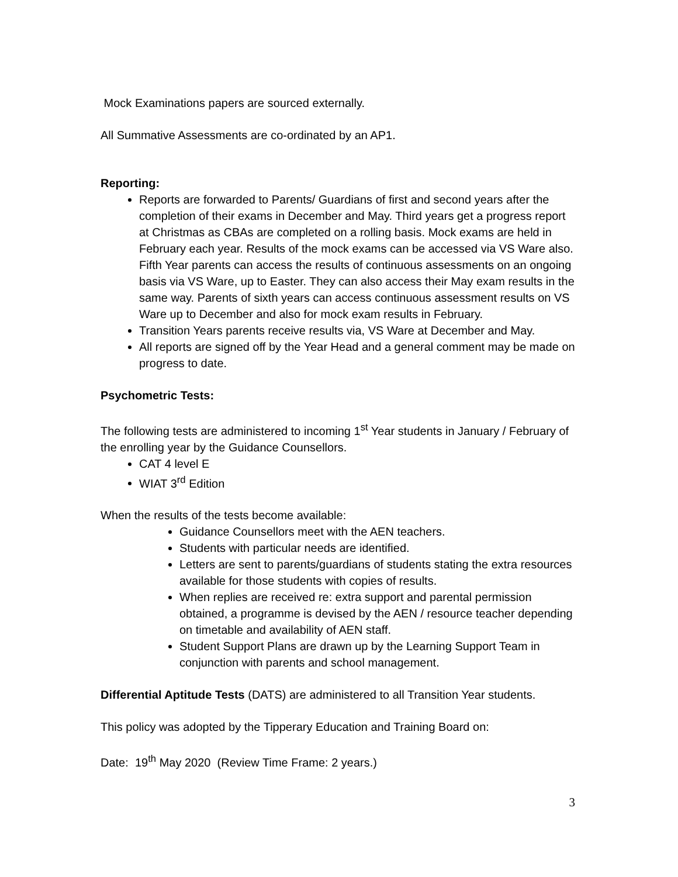Mock Examinations papers are sourced externally.
All Summative Assessments are co-ordinated by an AP1.
Reporting:
Reports are forwarded to Parents/ Guardians of first and second years after the completion of their exams in December and May. Third years get a progress report at Christmas as CBAs are completed on a rolling basis. Mock exams are held in February each year. Results of the mock exams can be accessed via VS Ware also. Fifth Year parents can access the results of continuous assessments on an ongoing basis via VS Ware, up to Easter. They can also access their May exam results in the same way. Parents of sixth years can access continuous assessment results on VS Ware up to December and also for mock exam results in February.
Transition Years parents receive results via, VS Ware at December and May.
All reports are signed off by the Year Head and a general comment may be made on progress to date.
Psychometric Tests:
The following tests are administered to incoming 1<sup>st</sup> Year students in January / February of the enrolling year by the Guidance Counsellors.
CAT 4 level E
WIAT 3<sup>rd</sup> Edition
When the results of the tests become available:
Guidance Counsellors meet with the AEN teachers.
Students with particular needs are identified.
Letters are sent to parents/guardians of students stating the extra resources available for those students with copies of results.
When replies are received re: extra support and parental permission obtained, a programme is devised by the AEN / resource teacher depending on timetable and availability of AEN staff.
Student Support Plans are drawn up by the Learning Support Team in conjunction with parents and school management.
Differential Aptitude Tests (DATS) are administered to all Transition Year students.
This policy was adopted by the Tipperary Education and Training Board on:
Date: 19<sup>th</sup> May 2020 (Review Time Frame: 2 years.)
3